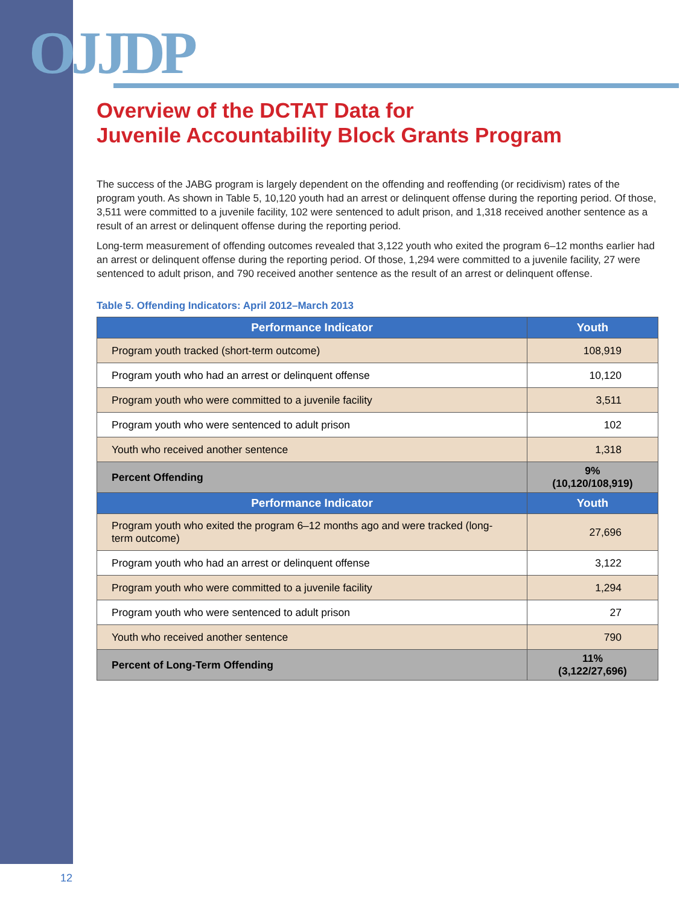OJJDP
Overview of the DCTAT Data for
Juvenile Accountability Block Grants Program
The success of the JABG program is largely dependent on the offending and reoffending (or recidivism) rates of the program youth. As shown in Table 5, 10,120 youth had an arrest or delinquent offense during the reporting period. Of those, 3,511 were committed to a juvenile facility, 102 were sentenced to adult prison, and 1,318 received another sentence as a result of an arrest or delinquent offense during the reporting period.
Long-term measurement of offending outcomes revealed that 3,122 youth who exited the program 6–12 months earlier had an arrest or delinquent offense during the reporting period. Of those, 1,294 were committed to a juvenile facility, 27 were sentenced to adult prison, and 790 received another sentence as the result of an arrest or delinquent offense.
Table 5. Offending Indicators: April 2012–March 2013
| Performance Indicator | Youth |
| --- | --- |
| Program youth tracked (short-term outcome) | 108,919 |
| Program youth who had an arrest or delinquent offense | 10,120 |
| Program youth who were committed to a juvenile facility | 3,511 |
| Program youth who were sentenced to adult prison | 102 |
| Youth who received another sentence | 1,318 |
| Percent Offending | 9% (10,120/108,919) |
| Performance Indicator | Youth |
| Program youth who exited the program 6–12 months ago and were tracked (long-term outcome) | 27,696 |
| Program youth who had an arrest or delinquent offense | 3,122 |
| Program youth who were committed to a juvenile facility | 1,294 |
| Program youth who were sentenced to adult prison | 27 |
| Youth who received another sentence | 790 |
| Percent of Long-Term Offending | 11% (3,122/27,696) |
12